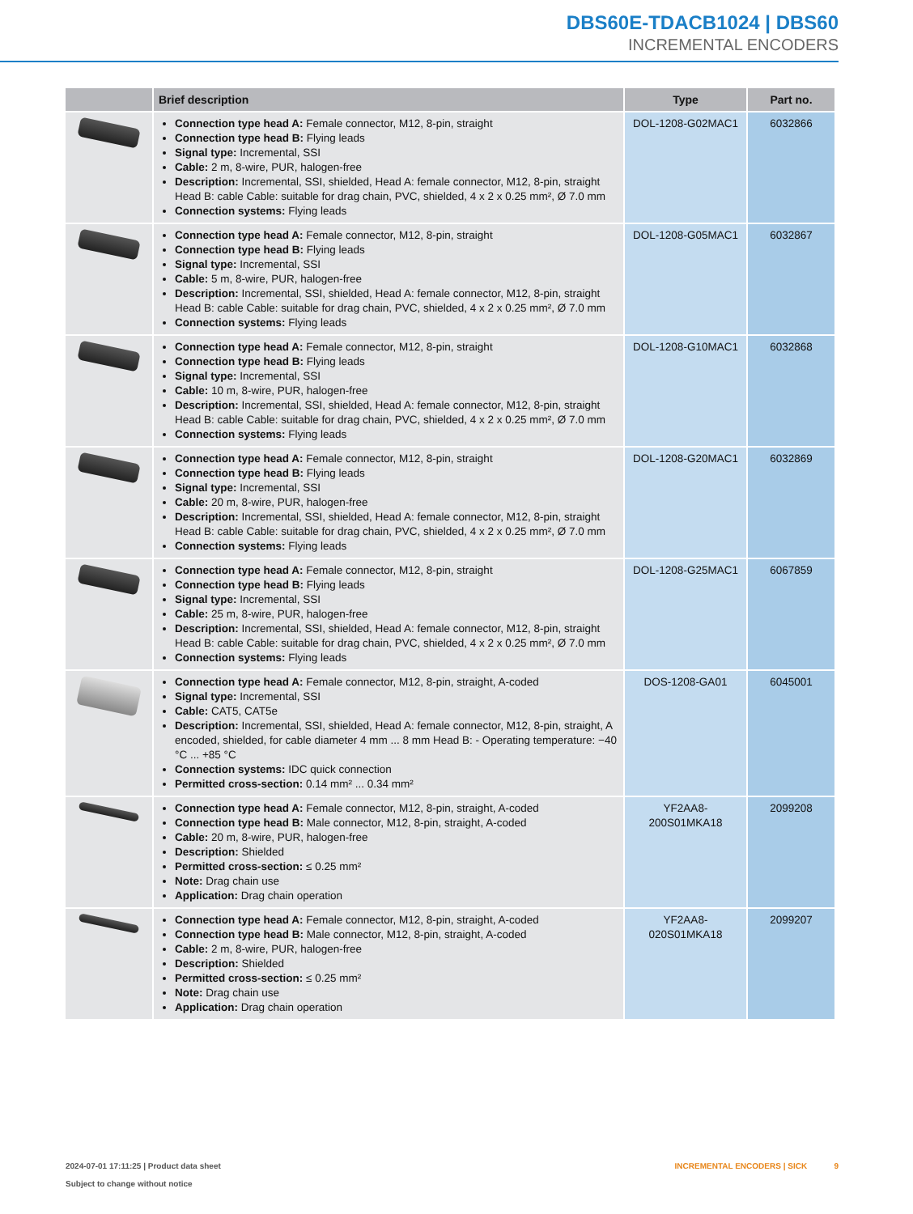DBS60E-TDACB1024 | DBS60
INCREMENTAL ENCODERS
| | Brief description | Type | Part no. |
| --- | --- | --- | --- |
| | Connection type head A: Female connector, M12, 8-pin, straight Connection type head B: Flying leads Signal type: Incremental, SSI Cable: 2 m, 8-wire, PUR, halogen-free Description: Incremental, SSI, shielded, Head A: female connector, M12, 8-pin, straight Head B: cable Cable: suitable for drag chain, PVC, shielded, 4 x 2 x 0.25 mm², Ø 7.0 mm Connection systems: Flying leads | DOL-1208-G02MAC1 | 6032866 |
| | Connection type head A: Female connector, M12, 8-pin, straight Connection type head B: Flying leads Signal type: Incremental, SSI Cable: 5 m, 8-wire, PUR, halogen-free Description: Incremental, SSI, shielded, Head A: female connector, M12, 8-pin, straight Head B: cable Cable: suitable for drag chain, PVC, shielded, 4 x 2 x 0.25 mm², Ø 7.0 mm Connection systems: Flying leads | DOL-1208-G05MAC1 | 6032867 |
| | Connection type head A: Female connector, M12, 8-pin, straight Connection type head B: Flying leads Signal type: Incremental, SSI Cable: 10 m, 8-wire, PUR, halogen-free Description: Incremental, SSI, shielded, Head A: female connector, M12, 8-pin, straight Head B: cable Cable: suitable for drag chain, PVC, shielded, 4 x 2 x 0.25 mm², Ø 7.0 mm Connection systems: Flying leads | DOL-1208-G10MAC1 | 6032868 |
| | Connection type head A: Female connector, M12, 8-pin, straight Connection type head B: Flying leads Signal type: Incremental, SSI Cable: 20 m, 8-wire, PUR, halogen-free Description: Incremental, SSI, shielded, Head A: female connector, M12, 8-pin, straight Head B: cable Cable: suitable for drag chain, PVC, shielded, 4 x 2 x 0.25 mm², Ø 7.0 mm Connection systems: Flying leads | DOL-1208-G20MAC1 | 6032869 |
| | Connection type head A: Female connector, M12, 8-pin, straight Connection type head B: Flying leads Signal type: Incremental, SSI Cable: 25 m, 8-wire, PUR, halogen-free Description: Incremental, SSI, shielded, Head A: female connector, M12, 8-pin, straight Head B: cable Cable: suitable for drag chain, PVC, shielded, 4 x 2 x 0.25 mm², Ø 7.0 mm Connection systems: Flying leads | DOL-1208-G25MAC1 | 6067859 |
| | Connection type head A: Female connector, M12, 8-pin, straight, A-coded Signal type: Incremental, SSI Cable: CAT5, CAT5e Description: Incremental, SSI, shielded, Head A: female connector, M12, 8-pin, straight, A encoded, shielded, for cable diameter 4 mm ... 8 mm Head B: - Operating temperature: −40 °C ... +85 °C Connection systems: IDC quick connection Permitted cross-section: 0.14 mm² ... 0.34 mm² | DOS-1208-GA01 | 6045001 |
| | Connection type head A: Female connector, M12, 8-pin, straight, A-coded Connection type head B: Male connector, M12, 8-pin, straight, A-coded Cable: 20 m, 8-wire, PUR, halogen-free Description: Shielded Permitted cross-section: ≤ 0.25 mm² Note: Drag chain use Application: Drag chain operation | YF2AA8-200S01MKA18 | 2099208 |
| | Connection type head A: Female connector, M12, 8-pin, straight, A-coded Connection type head B: Male connector, M12, 8-pin, straight, A-coded Cable: 2 m, 8-wire, PUR, halogen-free Description: Shielded Permitted cross-section: ≤ 0.25 mm² Note: Drag chain use Application: Drag chain operation | YF2AA8-020S01MKA18 | 2099207 |
2024-07-01 17:11:25 | Product data sheet
Subject to change without notice
INCREMENTAL ENCODERS | SICK 9